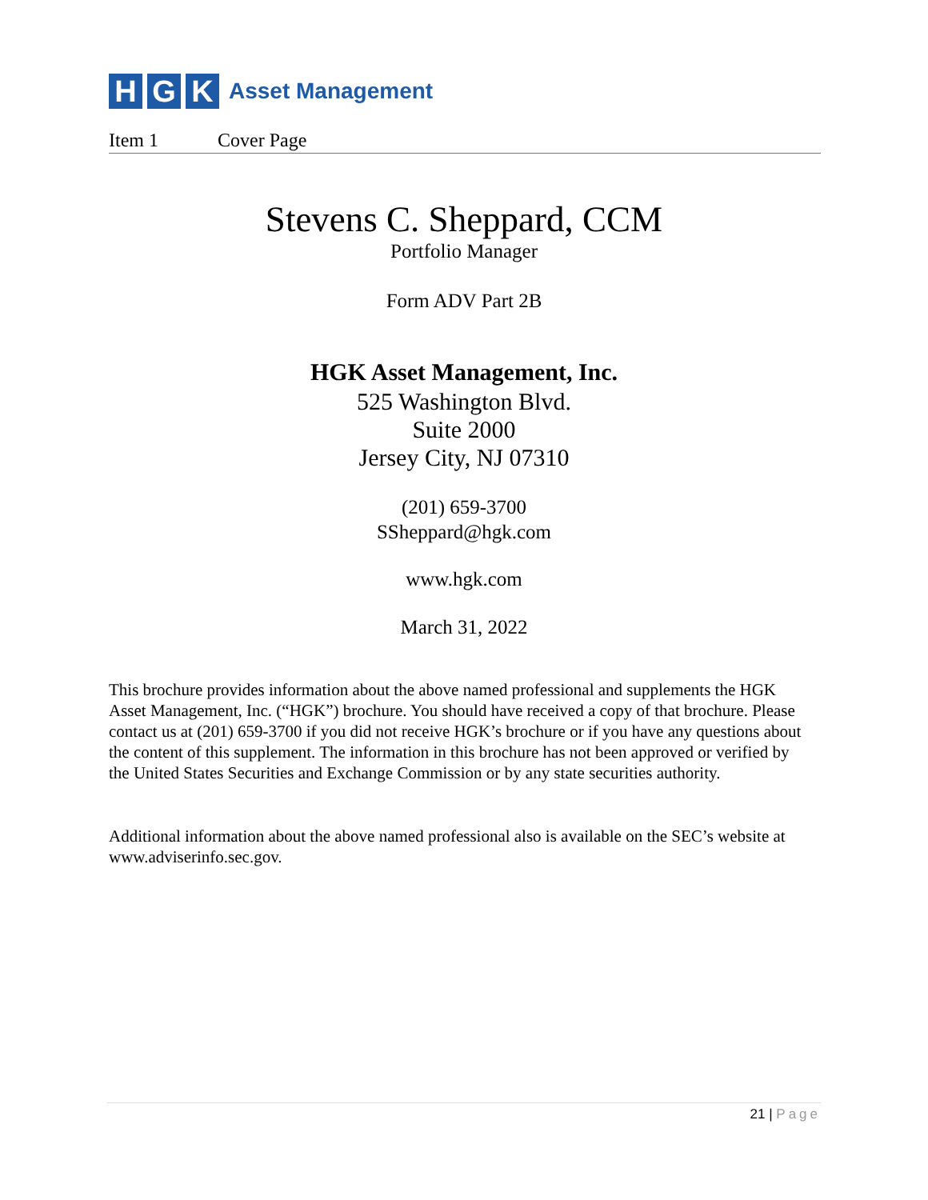H G K
Asset Management
Item 1 Cover Page
Stevens C. Sheppard, CCM
Portfolio Manager
Form ADV Part 2B
HGK Asset Management, Inc.
525 Washington Blvd.
Suite 2000
Jersey City, NJ 07310
(201) 659-3700
SSheppard@hgk.com
www.hgk.com
March 31, 2022
This brochure provides information about the above named professional and supplements the HGK Asset Management, Inc. (“HGK”) brochure. You should have received a copy of that brochure. Please contact us at (201) 659-3700 if you did not receive HGK’s brochure or if you have any questions about the content of this supplement. The information in this brochure has not been approved or verified by the United States Securities and Exchange Commission or by any state securities authority.
Additional information about the above named professional also is available on the SEC’s website at www.adviserinfo.sec.gov.
21 | Page